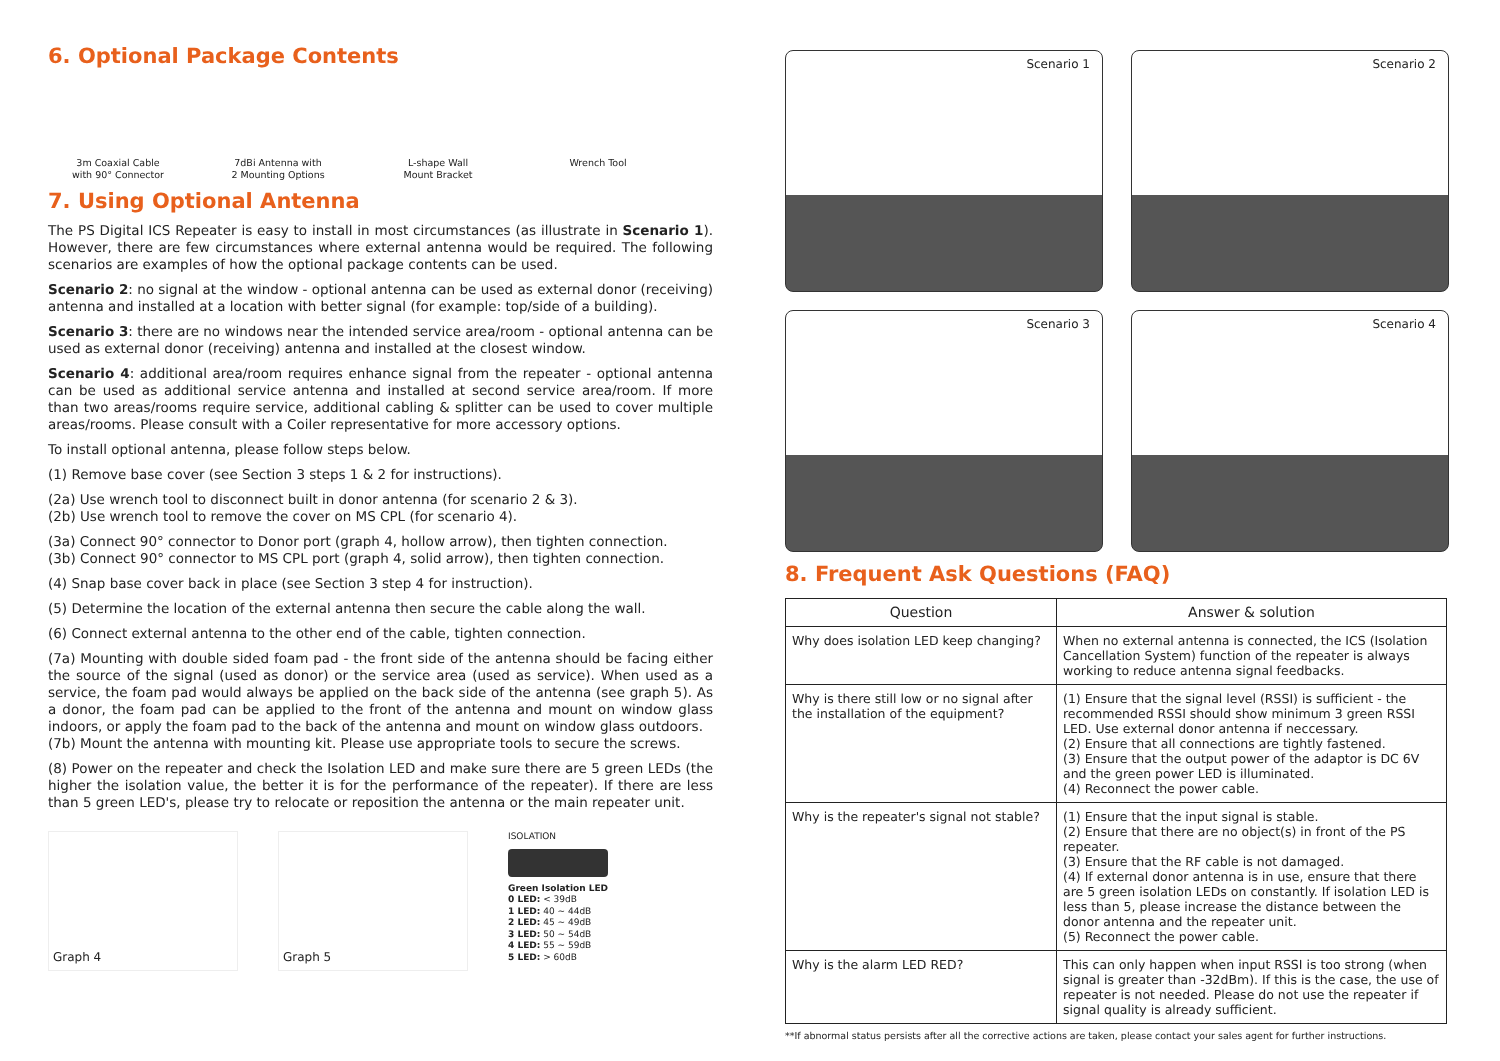6. Optional Package Contents
3m Coaxial Cable
with 90° Connector
7dBi Antenna with
2 Mounting Options
L-shape Wall
Mount Bracket
Wrench Tool
7. Using Optional Antenna
The PS Digital ICS Repeater is easy to install in most circumstances (as illustrate in Scenario 1). However, there are few circumstances where external antenna would be required. The following scenarios are examples of how the optional package contents can be used.
Scenario 2: no signal at the window - optional antenna can be used as external donor (receiving) antenna and installed at a location with better signal (for example: top/side of a building).
Scenario 3: there are no windows near the intended service area/room - optional antenna can be used as external donor (receiving) antenna and installed at the closest window.
Scenario 4: additional area/room requires enhance signal from the repeater - optional antenna can be used as additional service antenna and installed at second service area/room. If more than two areas/rooms require service, additional cabling & splitter can be used to cover multiple areas/rooms. Please consult with a Coiler representative for more accessory options.
To install optional antenna, please follow steps below.
(1) Remove base cover (see Section 3 steps 1 & 2 for instructions).
(2a) Use wrench tool to disconnect built in donor antenna (for scenario 2 & 3).
(2b) Use wrench tool to remove the cover on MS CPL (for scenario 4).
(3a) Connect 90° connector to Donor port (graph 4, hollow arrow), then tighten connection.
(3b) Connect 90° connector to MS CPL port (graph 4, solid arrow), then tighten connection.
(4) Snap base cover back in place (see Section 3 step 4 for instruction).
(5) Determine the location of the external antenna then secure the cable along the wall.
(6) Connect external antenna to the other end of the cable, tighten connection.
(7a) Mounting with double sided foam pad - the front side of the antenna should be facing either the source of the signal (used as donor) or the service area (used as service). When used as a service, the foam pad would always be applied on the back side of the antenna (see graph 5). As a donor, the foam pad can be applied to the front of the antenna and mount on window glass indoors, or apply the foam pad to the back of the antenna and mount on window glass outdoors.
(7b) Mount the antenna with mounting kit. Please use appropriate tools to secure the screws.
(8) Power on the repeater and check the Isolation LED and make sure there are 5 green LEDs (the higher the isolation value, the better it is for the performance of the repeater). If there are less than 5 green LED's, please try to relocate or reposition the antenna or the main repeater unit.
Graph 4 Graph 5
ISOLATION
Green Isolation LED
0 LED: < 39dB
1 LED: 40 ~ 44dB
2 LED: 45 ~ 49dB
3 LED: 50 ~ 54dB
4 LED: 55 ~ 59dB
5 LED: > 60dB
Scenario 1
Scenario 2
Scenario 3
Scenario 4
8. Frequent Ask Questions (FAQ)
| Question | Answer & solution |
| --- | --- |
| Why does isolation LED keep changing? | When no external antenna is connected, the ICS (Isolation Cancellation System) function of the repeater is always working to reduce antenna signal feedbacks. |
| Why is there still low or no signal after the installation of the equipment? | (1) Ensure that the signal level (RSSI) is sufficient - the recommended RSSI should show minimum 3 green RSSI LED. Use external donor antenna if neccessary. (2) Ensure that all connections are tightly fastened. (3) Ensure that the output power of the adaptor is DC 6V and the green power LED is illuminated. (4) Reconnect the power cable. |
| Why is the repeater's signal not stable? | (1) Ensure that the input signal is stable. (2) Ensure that there are no object(s) in front of the PS repeater. (3) Ensure that the RF cable is not damaged. (4) If external donor antenna is in use, ensure that there are 5 green isolation LEDs on constantly. If isolation LED is less than 5, please increase the distance between the donor antenna and the repeater unit. (5) Reconnect the power cable. |
| Why is the alarm LED RED? | This can only happen when input RSSI is too strong (when signal is greater than -32dBm). If this is the case, the use of repeater is not needed. Please do not use the repeater if signal quality is already sufficient. |
**If abnormal status persists after all the corrective actions are taken, please contact your sales agent for further instructions.